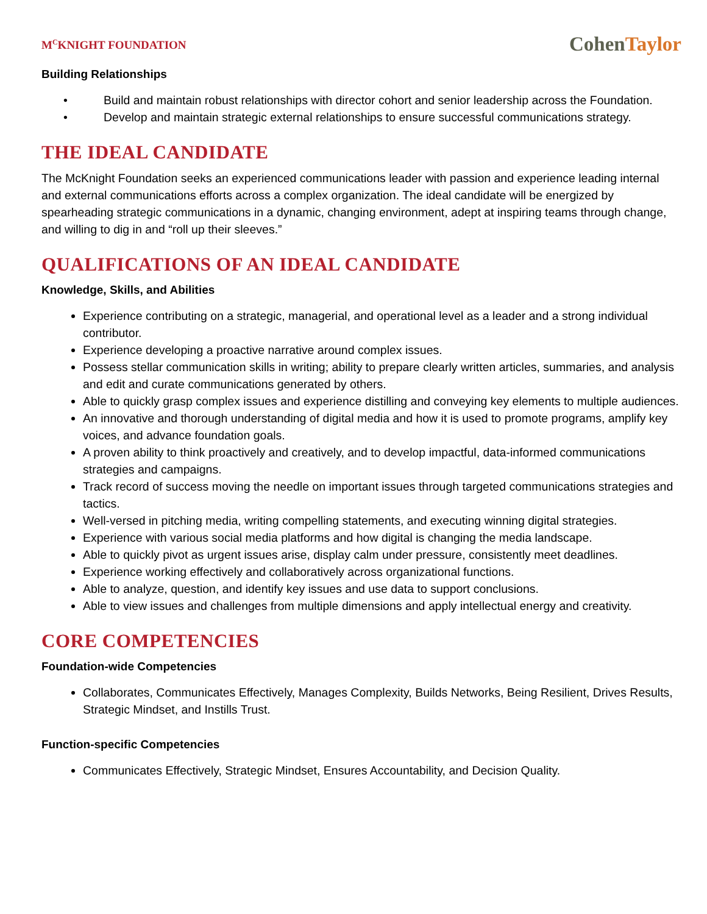M<sup>C</sup>KNIGHT FOUNDATION
Cohen Taylor
Building Relationships
• Build and maintain robust relationships with director cohort and senior leadership across the Foundation.
• Develop and maintain strategic external relationships to ensure successful communications strategy.
THE IDEAL CANDIDATE
The McKnight Foundation seeks an experienced communications leader with passion and experience leading internal and external communications efforts across a complex organization. The ideal candidate will be energized by spearheading strategic communications in a dynamic, changing environment, adept at inspiring teams through change, and willing to dig in and “roll up their sleeves.”
QUALIFICATIONS OF AN IDEAL CANDIDATE
Knowledge, Skills, and Abilities
Experience contributing on a strategic, managerial, and operational level as a leader and a strong individual contributor.
Experience developing a proactive narrative around complex issues.
Possess stellar communication skills in writing; ability to prepare clearly written articles, summaries, and analysis and edit and curate communications generated by others.
Able to quickly grasp complex issues and experience distilling and conveying key elements to multiple audiences.
An innovative and thorough understanding of digital media and how it is used to promote programs, amplify key voices, and advance foundation goals.
A proven ability to think proactively and creatively, and to develop impactful, data-informed communications strategies and campaigns.
Track record of success moving the needle on important issues through targeted communications strategies and tactics.
Well-versed in pitching media, writing compelling statements, and executing winning digital strategies.
Experience with various social media platforms and how digital is changing the media landscape.
Able to quickly pivot as urgent issues arise, display calm under pressure, consistently meet deadlines.
Experience working effectively and collaboratively across organizational functions.
Able to analyze, question, and identify key issues and use data to support conclusions.
Able to view issues and challenges from multiple dimensions and apply intellectual energy and creativity.
CORE COMPETENCIES
Foundation-wide Competencies
Collaborates, Communicates Effectively, Manages Complexity, Builds Networks, Being Resilient, Drives Results, Strategic Mindset, and Instills Trust.
Function-specific Competencies
Communicates Effectively, Strategic Mindset, Ensures Accountability, and Decision Quality.